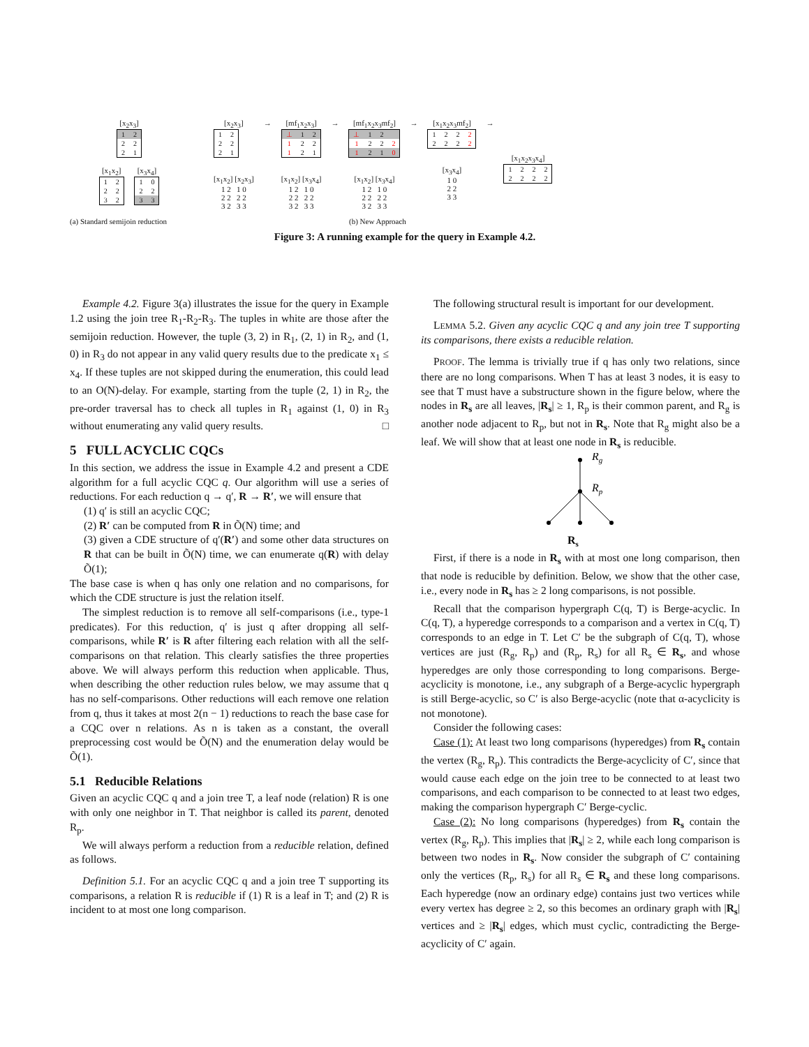[x<sub>2</sub>x<sub>3</sub>]
| 1 | 2 |
| 2 | 2 |
| 2 | 1 |
[x<sub>1</sub>x<sub>2</sub>]
| 1 | 2 |
| 2 | 2 |
| 3 | 2 |
[x<sub>3</sub>x<sub>4</sub>]
| 1 | 0 |
| 2 | 2 |
| 3 | 3 |
[x<sub>2</sub>x<sub>3</sub>]
| 1 | 2 |
| 2 | 2 |
| 2 | 1 |
[x<sub>1</sub>x<sub>2</sub>] [x<sub>2</sub>x<sub>3</sub>]
1 2 1 0
2 2 2 2
3 2 3 3
→ [mf<sub>1</sub>x<sub>2</sub>x<sub>3</sub>]
| ⊥ | 1 | 2 |
| 1 | 2 | 2 |
| 1 | 2 | 1 |
[x<sub>1</sub>x<sub>2</sub>] [x<sub>3</sub>x<sub>4</sub>]
1 2 1 0
2 2 2 2
3 2 3 3
→ [mf<sub>1</sub>x<sub>2</sub>x<sub>3</sub>mf<sub>2</sub>]
| ⊥ | 1 | 2 | |
| 1 | 2 | 2 | 2 |
| 1 | 2 | 1 | 0 |
[x<sub>1</sub>x<sub>2</sub>] [x<sub>3</sub>x<sub>4</sub>]
1 2 1 0
2 2 2 2
3 2 3 3
→ [x<sub>1</sub>x<sub>2</sub>x<sub>3</sub>mf<sub>2</sub>]
| 1 | 2 | 2 | 2 |
| 2 | 2 | 2 | 2 |
[x<sub>3</sub>x<sub>4</sub>]
1 0
2 2
3 3
→
[x<sub>1</sub>x<sub>2</sub>x<sub>3</sub>x<sub>4</sub>]
| 1 | 2 | 2 | 2 |
| 2 | 2 | 2 | 2 |
(a) Standard semijoin reduction (b) New Approach
Figure 3: A running example for the query in Example 4.2.
Example 4.2. Figure 3(a) illustrates the issue for the query in Example 1.2 using the join tree R<sub>1</sub>-R<sub>2</sub>-R<sub>3</sub>. The tuples in white are those after the semijoin reduction. However, the tuple (3, 2) in R<sub>1</sub>, (2, 1) in R<sub>2</sub>, and (1, 0) in R<sub>3</sub> do not appear in any valid query results due to the predicate x<sub>1</sub> ≤ x<sub>4</sub>. If these tuples are not skipped during the enumeration, this could lead to an O(N)-delay. For example, starting from the tuple (2, 1) in R<sub>2</sub>, the pre-order traversal has to check all tuples in R<sub>1</sub> against (1, 0) in R<sub>3</sub> without enumerating any valid query results. □
5 FULL ACYCLIC CQCs
In this section, we address the issue in Example 4.2 and present a CDE algorithm for a full acyclic CQC q. Our algorithm will use a series of reductions. For each reduction q → q′, R → R′, we will ensure that
(1) q′ is still an acyclic CQC;
(2) R′ can be computed from R in Õ(N) time; and
(3) given a CDE structure of q′(R′) and some other data structures on R that can be built in Õ(N) time, we can enumerate q(R) with delay Õ(1);
The base case is when q has only one relation and no comparisons, for which the CDE structure is just the relation itself.
The simplest reduction is to remove all self-comparisons (i.e., type-1 predicates). For this reduction, q′ is just q after dropping all self-comparisons, while R′ is R after filtering each relation with all the self-comparisons on that relation. This clearly satisfies the three properties above. We will always perform this reduction when applicable. Thus, when describing the other reduction rules below, we may assume that q has no self-comparisons. Other reductions will each remove one relation from q, thus it takes at most 2(n − 1) reductions to reach the base case for a CQC over n relations. As n is taken as a constant, the overall preprocessing cost would be Õ(N) and the enumeration delay would be Õ(1).
5.1 Reducible Relations
Given an acyclic CQC q and a join tree T, a leaf node (relation) R is one with only one neighbor in T. That neighbor is called its parent, denoted R<sub>p</sub>.
We will always perform a reduction from a reducible relation, defined as follows.
Definition 5.1. For an acyclic CQC q and a join tree T supporting its comparisons, a relation R is reducible if (1) R is a leaf in T; and (2) R is incident to at most one long comparison.
The following structural result is important for our development.
LEMMA 5.2. Given any acyclic CQC q and any join tree T supporting its comparisons, there exists a reducible relation.
PROOF. The lemma is trivially true if q has only two relations, since there are no long comparisons. When T has at least 3 nodes, it is easy to see that T must have a substructure shown in the figure below, where the nodes in R<sub>s</sub> are all leaves, |R<sub>s</sub>| ≥ 1, R<sub>p</sub> is their common parent, and R<sub>g</sub> is another node adjacent to R<sub>p</sub>, but not in R<sub>s</sub>. Note that R<sub>g</sub> might also be a leaf. We will show that at least one node in R<sub>s</sub> is reducible.
Rg
Rp
Rs
First, if there is a node in R<sub>s</sub> with at most one long comparison, then that node is reducible by definition. Below, we show that the other case, i.e., every node in R<sub>s</sub> has ≥ 2 long comparisons, is not possible.
Recall that the comparison hypergraph C(q, T) is Berge-acyclic. In C(q, T), a hyperedge corresponds to a comparison and a vertex in C(q, T) corresponds to an edge in T. Let C′ be the subgraph of C(q, T), whose vertices are just (R<sub>g</sub>, R<sub>p</sub>) and (R<sub>p</sub>, R<sub>s</sub>) for all R<sub>s</sub> ∈ R<sub>s</sub>, and whose hyperedges are only those corresponding to long comparisons. Berge-acyclicity is monotone, i.e., any subgraph of a Berge-acyclic hypergraph is still Berge-acyclic, so C′ is also Berge-acyclic (note that α-acyclicity is not monotone).
Consider the following cases:
Case (1): At least two long comparisons (hyperedges) from R<sub>s</sub> contain the vertex (R<sub>g</sub>, R<sub>p</sub>). This contradicts the Berge-acyclicity of C′, since that would cause each edge on the join tree to be connected to at least two comparisons, and each comparison to be connected to at least two edges, making the comparison hypergraph C′ Berge-cyclic.
Case (2): No long comparisons (hyperedges) from R<sub>s</sub> contain the vertex (R<sub>g</sub>, R<sub>p</sub>). This implies that |R<sub>s</sub>| ≥ 2, while each long comparison is between two nodes in R<sub>s</sub>. Now consider the subgraph of C′ containing only the vertices (R<sub>p</sub>, R<sub>s</sub>) for all R<sub>s</sub> ∈ R<sub>s</sub> and these long comparisons. Each hyperedge (now an ordinary edge) contains just two vertices while every vertex has degree ≥ 2, so this becomes an ordinary graph with |R<sub>s</sub>| vertices and ≥ |R<sub>s</sub>| edges, which must cyclic, contradicting the Berge-acyclicity of C′ again.